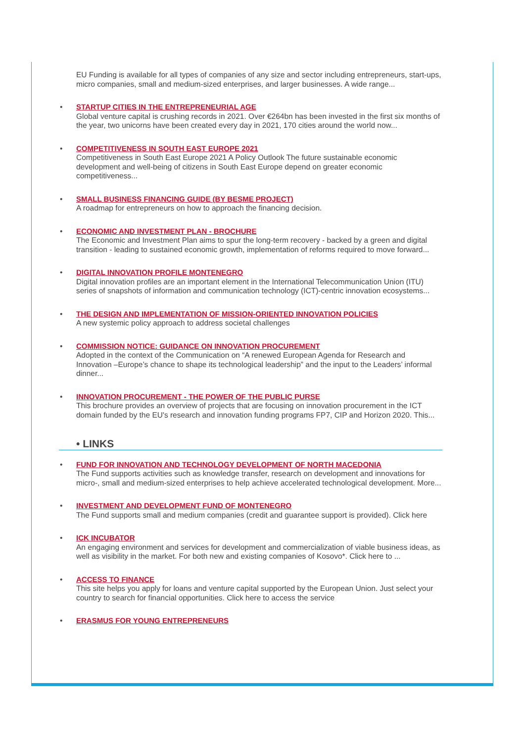EU Funding is available for all types of companies of any size and sector including entrepreneurs, start-ups, micro companies, small and medium-sized enterprises, and larger businesses. A wide range...
• STARTUP CITIES IN THE ENTREPRENEURIAL AGE
Global venture capital is crushing records in 2021. Over €264bn has been invested in the first six months of the year, two unicorns have been created every day in 2021, 170 cities around the world now...
• COMPETITIVENESS IN SOUTH EAST EUROPE 2021
Competitiveness in South East Europe 2021 A Policy Outlook The future sustainable economic development and well-being of citizens in South East Europe depend on greater economic competitiveness...
• SMALL BUSINESS FINANCING GUIDE (BY BESME PROJECT)
A roadmap for entrepreneurs on how to approach the financing decision.
• ECONOMIC AND INVESTMENT PLAN - BROCHURE
The Economic and Investment Plan aims to spur the long-term recovery - backed by a green and digital transition - leading to sustained economic growth, implementation of reforms required to move forward...
• DIGITAL INNOVATION PROFILE MONTENEGRO
Digital innovation profiles are an important element in the International Telecommunication Union (ITU) series of snapshots of information and communication technology (ICT)-centric innovation ecosystems...
• THE DESIGN AND IMPLEMENTATION OF MISSION-ORIENTED INNOVATION POLICIES
A new systemic policy approach to address societal challenges
• COMMISSION NOTICE: GUIDANCE ON INNOVATION PROCUREMENT
Adopted in the context of the Communication on “A renewed European Agenda for Research and Innovation –Europe’s chance to shape its technological leadership” and the input to the Leaders’ informal dinner...
• INNOVATION PROCUREMENT - THE POWER OF THE PUBLIC PURSE
This brochure provides an overview of projects that are focusing on innovation procurement in the ICT domain funded by the EU's research and innovation funding programs FP7, CIP and Horizon 2020. This...
• LINKS
• FUND FOR INNOVATION AND TECHNOLOGY DEVELOPMENT OF NORTH MACEDONIA
The Fund supports activities such as knowledge transfer, research on development and innovations for micro-, small and medium-sized enterprises to help achieve accelerated technological development. More...
• INVESTMENT AND DEVELOPMENT FUND OF MONTENEGRO
The Fund supports small and medium companies (credit and guarantee support is provided). Click here
• ICK INCUBATOR
An engaging environment and services for development and commercialization of viable business ideas, as well as visibility in the market. For both new and existing companies of Kosovo*. Click here to ...
• ACCESS TO FINANCE
This site helps you apply for loans and venture capital supported by the European Union. Just select your country to search for financial opportunities. Click here to access the service
• ERASMUS FOR YOUNG ENTREPRENEURS